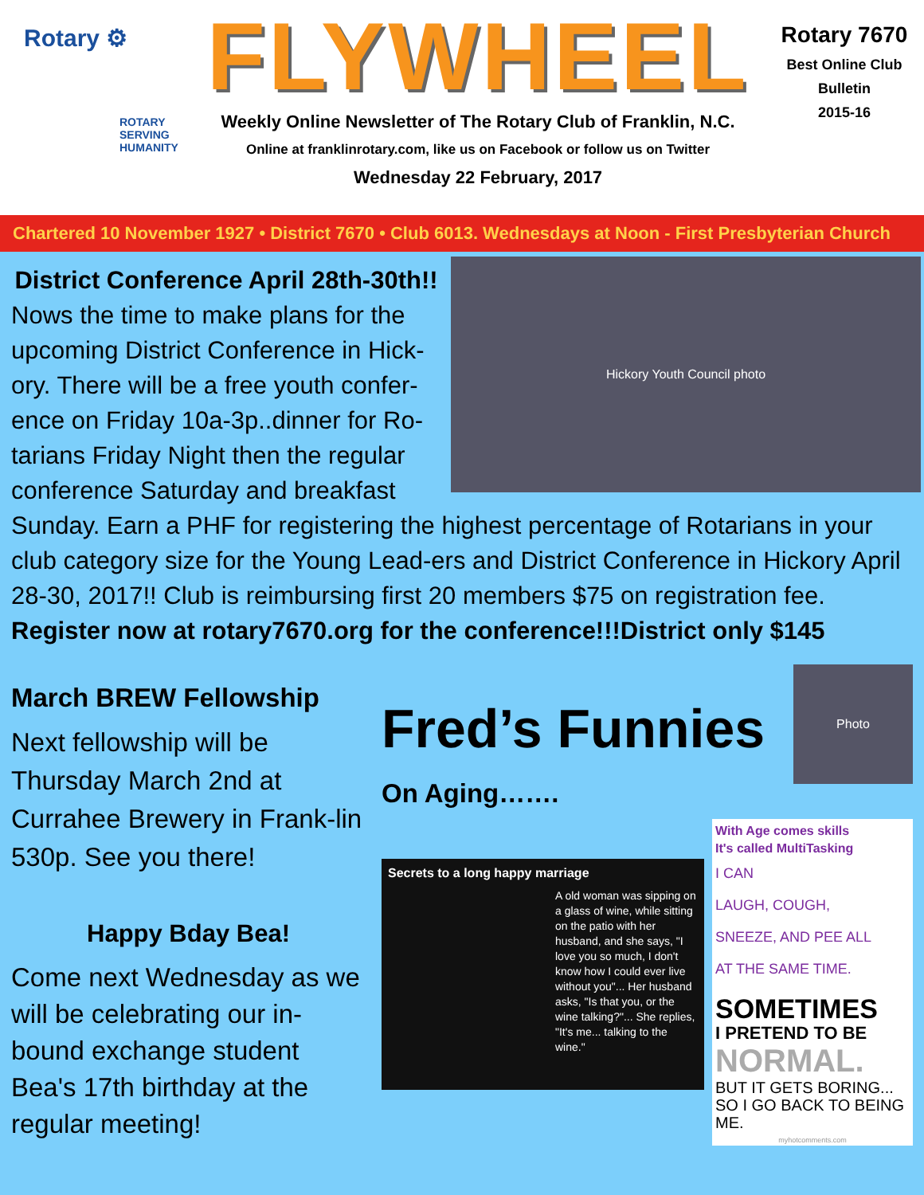Rotary ⚙
ROTARY
SERVING
HUMANITY
FLYWHEEL
Weekly Online Newsletter of The Rotary Club of Franklin, N.C.
Online at franklinrotary.com, like us on Facebook or follow us on Twitter
Wednesday 22 February, 2017
Rotary 7670
Best Online Club
Bulletin
2015-16
Chartered 10 November 1927 • District 7670 • Club 6013. Wednesdays at Noon - First Presbyterian Church
Hickory Youth Council photo
District Conference April 28th-30th!!
Nows the time to make plans for the upcoming District Conference in Hick-ory. There will be a free youth confer-ence on Friday 10a-3p..dinner for Ro-tarians Friday Night then the regular conference Saturday and breakfast Sunday. Earn a PHF for registering the highest percentage of Rotarians in your club category size for the Young Lead-ers and District Conference in Hickory April 28-30, 2017!! Club is reimbursing first 20 members $75 on registration fee. Register now at rotary7670.org for the conference!!!District only $145
March BREW Fellowship
Next fellowship will be Thursday March 2nd at Currahee Brewery in Frank-lin 530p. See you there!
Happy Bday Bea!
Come next Wednesday as we will be celebrating our in-bound exchange student Bea's 17th birthday at the regular meeting!
Fred’s Funnies
Photo
On Aging…….
Secrets to a long happy marriage
A old woman was sipping on a glass of wine, while sitting on the patio with her husband, and she says, "I love you so much, I don't know how I could ever live without you"... Her husband asks, "Is that you, or the wine talking?"... She replies, "It's me... talking to the wine."
With Age comes skills
It's called MultiTasking
I CAN
LAUGH, COUGH,
SNEEZE, AND PEE ALL
AT THE SAME TIME.
SOMETIMES
I PRETEND TO BE
NORMAL.
BUT IT GETS BORING...
SO I GO BACK TO BEING ME.
myhotcomments.com